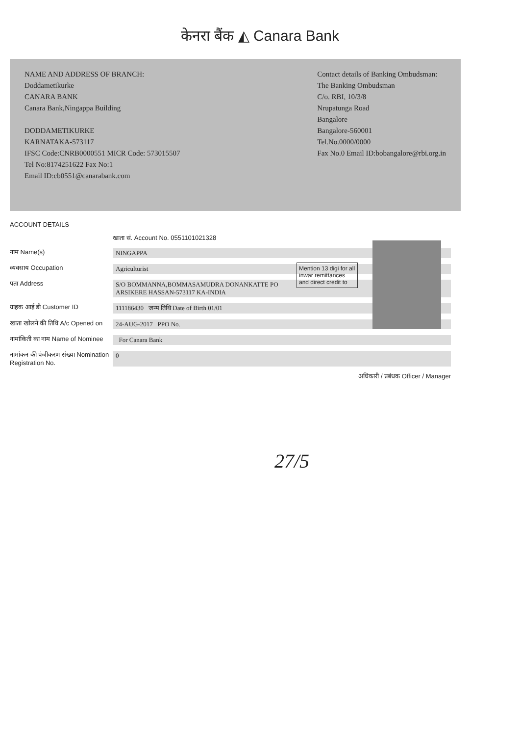केनरा बैंक ◭ Canara Bank
NAME AND ADDRESS OF BRANCH:
Doddametikurke
CANARA BANK
Canara Bank,Ningappa Building
DODDAMETIKURKE
KARNATAKA-573117
IFSC Code:CNRB0000551 MICR Code: 573015507
Tel No:8174251622 Fax No:1
Email ID:cb0551@canarabank.com
Contact details of Banking Ombudsman:
The Banking Ombudsman
C/o. RBI, 10/3/8
Nrupatunga Road
Bangalore
Bangalore-560001
Tel.No.0000/0000
Fax No.0 Email ID:bobangalore@rbi.org.in
ACCOUNT DETAILS
खाता सं. Account No. 0551101021328
नाम Name(s) NINGAPPA
व्यवसाय Occupation Agriculturist
पता Address S/O BOMMANNA,BOMMASAMUDRA DONANKATTE PO
ARSIKERE HASSAN-573117 KA-INDIA
ग्राहक आई डी Customer ID 111186430 जन्म तिथि Date of Birth 01/01
खाता खोलने की तिथि A/c Opened on 24-AUG-2017 PPO No.
नामांकिती का नाम Name of Nominee For Canara Bank
नामांकन की पंजीकरण संख्या Nomination Registration No. 0
अधिकारी / प्रबंधक Officer / Manager
Mention 13 digi for all inwar remittances and direct credit to
27/5